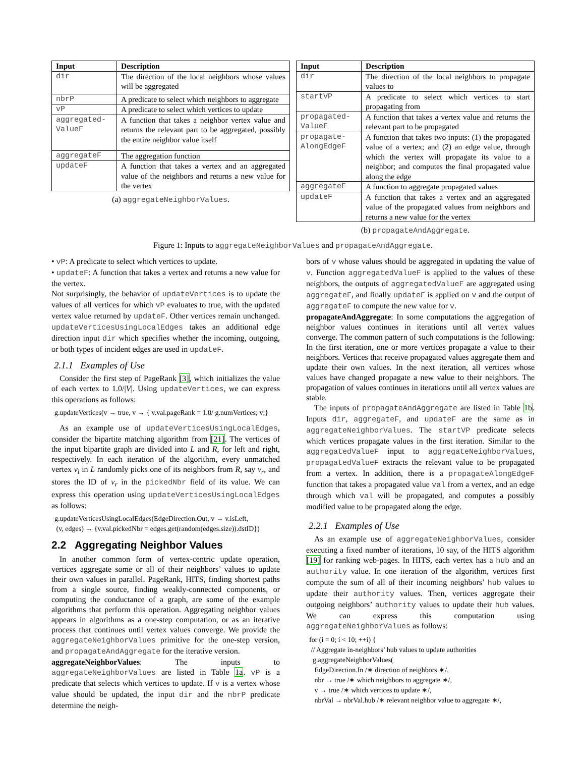| Input | Description |
| --- | --- |
| dir | The direction of the local neighbors whose values will be aggregated |
| nbrP | A predicate to select which neighbors to aggregate |
| vP | A predicate to select which vertices to update |
| aggregated- ValueF | A function that takes a neighbor vertex value and returns the relevant part to be aggregated, possibly the entire neighbor value itself |
| aggregateF | The aggregation function |
| updateF | A function that takes a vertex and an aggregated value of the neighbors and returns a new value for the vertex |
(a) aggregateNeighborValues.
| Input | Description |
| --- | --- |
| dir | The direction of the local neighbors to propagate values to |
| startVP | A predicate to select which vertices to start propagating from |
| propagated- ValueF | A function that takes a vertex value and returns the relevant part to be propagated |
| propagate- AlongEdgeF | A function that takes two inputs: (1) the propagated value of a vertex; and (2) an edge value, through which the vertex will propagate its value to a neighbor; and computes the final propagated value along the edge |
| aggregateF | A function to aggregate propagated values |
| updateF | A function that takes a vertex and an aggregated value of the propagated values from neighbors and returns a new value for the vertex |
(b) propagateAndAggregate.
Figure 1: Inputs to aggregateNeighborValues and propagateAndAggregate.
• vP: A predicate to select which vertices to update.
• updateF: A function that takes a vertex and returns a new value for the vertex.
Not surprisingly, the behavior of updateVertices is to update the values of all vertices for which vP evaluates to true, with the updated vertex value returned by updateF. Other vertices remain unchanged. updateVerticesUsingLocalEdges takes an additional edge direction input dir which specifies whether the incoming, outgoing, or both types of incident edges are used in updateF.
2.1.1 Examples of Use
Consider the first step of PageRank [3], which initializes the value of each vertex to 1.0/|V|. Using updateVertices, we can express this operations as follows:
g.updateVertices(v → true, v → { v.val.pageRank = 1.0/ g.numVertices; v;}
As an example use of updateVerticesUsingLocalEdges, consider the bipartite matching algorithm from [21]. The vertices of the input bipartite graph are divided into L and R, for left and right, respectively. In each iteration of the algorithm, every unmatched vertex v<sub>l</sub> in L randomly picks one of its neighbors from R, say v<sub>r</sub>, and stores the ID of v<sub>r</sub> in the pickedNbr field of its value. We can express this operation using updateVerticesUsingLocalEdges as follows:
g.updateVerticesUsingLocalEdges(EdgeDirection.Out, v → v.isLeft,
(v, edges) → {v.val.pickedNbr = edges.get(random(edges.size)).dstID})
2.2 Aggregating Neighbor Values
In another common form of vertex-centric update operation, vertices aggregate some or all of their neighbors’ values to update their own values in parallel. PageRank, HITS, finding shortest paths from a single source, finding weakly-connected components, or computing the conductance of a graph, are some of the example algorithms that perform this operation. Aggregating neighbor values appears in algorithms as a one-step computation, or as an iterative process that continues until vertex values converge. We provide the aggregateNeighborValues primitive for the one-step version, and propagateAndAggregate for the iterative version.
aggregateNeighborValues: The inputs to aggregateNeighborValues are listed in Table 1a. vP is a predicate that selects which vertices to update. If v is a vertex whose value should be updated, the input dir and the nbrP predicate determine the neigh-
bors of v whose values should be aggregated in updating the value of v. Function aggregatedValueF is applied to the values of these neighbors, the outputs of aggregatedValueF are aggregated using aggregateF, and finally updateF is applied on v and the output of aggregateF to compute the new value for v.
propagateAndAggregate: In some computations the aggregation of neighbor values continues in iterations until all vertex values converge. The common pattern of such computations is the following: In the first iteration, one or more vertices propagate a value to their neighbors. Vertices that receive propagated values aggregate them and update their own values. In the next iteration, all vertices whose values have changed propagate a new value to their neighbors. The propagation of values continues in iterations until all vertex values are stable.
The inputs of propagateAndAggregate are listed in Table 1b. Inputs dir, aggregateF, and updateF are the same as in aggregateNeighborValues. The startVP predicate selects which vertices propagate values in the first iteration. Similar to the aggregatedValueF input to aggregateNeighborValues, propagatedValueF extracts the relevant value to be propagated from a vertex. In addition, there is a propagateAlongEdgeF function that takes a propagated value val from a vertex, and an edge through which val will be propagated, and computes a possibly modified value to be propagated along the edge.
2.2.1 Examples of Use
As an example use of aggregateNeighborValues, consider executing a fixed number of iterations, 10 say, of the HITS algorithm [19] for ranking web-pages. In HITS, each vertex has a hub and an authority value. In one iteration of the algorithm, vertices first compute the sum of all of their incoming neighbors’ hub values to update their authority values. Then, vertices aggregate their outgoing neighbors’ authority values to update their hub values. We can express this computation using aggregateNeighborValues as follows:
for (i = 0; i < 10; ++i) {
// Aggregate in-neighbors’ hub values to update authorities
g.aggregateNeighborValues(
EdgeDirection.In /∗ direction of neighbors ∗/,
nbr → true /∗ which neighbors to aggregate ∗/,
v → true /∗ which vertices to update ∗/,
nbrVal → nbrVal.hub /∗ relevant neighbor value to aggregate ∗/,